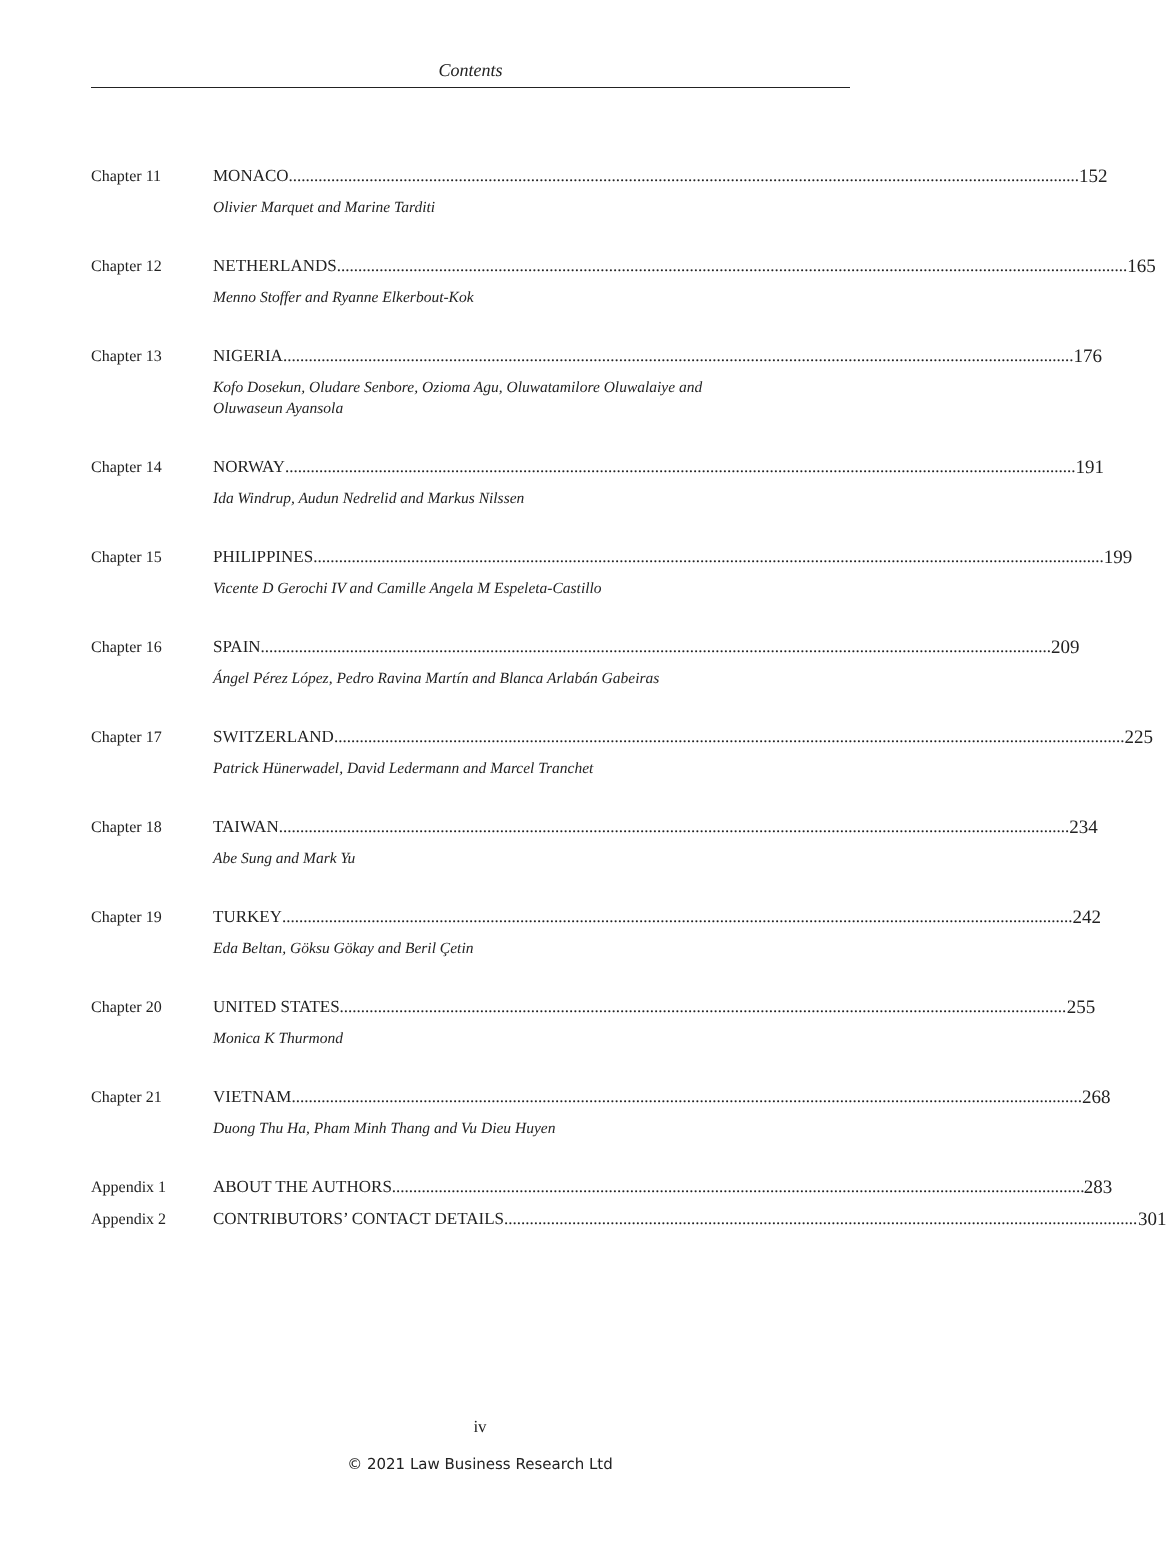Contents
Chapter 11 MONACO 152
Olivier Marquet and Marine Tarditi
Chapter 12 NETHERLANDS 165
Menno Stoffer and Ryanne Elkerbout-Kok
Chapter 13 NIGERIA 176
Kofo Dosekun, Oludare Senbore, Ozioma Agu, Oluwatamilore Oluwalaiye and
Oluwaseun Ayansola
Chapter 14 NORWAY 191
Ida Windrup, Audun Nedrelid and Markus Nilssen
Chapter 15 PHILIPPINES 199
Vicente D Gerochi IV and Camille Angela M Espeleta-Castillo
Chapter 16 SPAIN 209
Ángel Pérez López, Pedro Ravina Martín and Blanca Arlabán Gabeiras
Chapter 17 SWITZERLAND 225
Patrick Hünerwadel, David Ledermann and Marcel Tranchet
Chapter 18 TAIWAN 234
Abe Sung and Mark Yu
Chapter 19 TURKEY 242
Eda Beltan, Göksu Gökay and Beril Çetin
Chapter 20 UNITED STATES 255
Monica K Thurmond
Chapter 21 VIETNAM 268
Duong Thu Ha, Pham Minh Thang and Vu Dieu Huyen
Appendix 1 ABOUT THE AUTHORS 283
Appendix 2 CONTRIBUTORS’ CONTACT DETAILS 301
iv
© 2021 Law Business Research Ltd